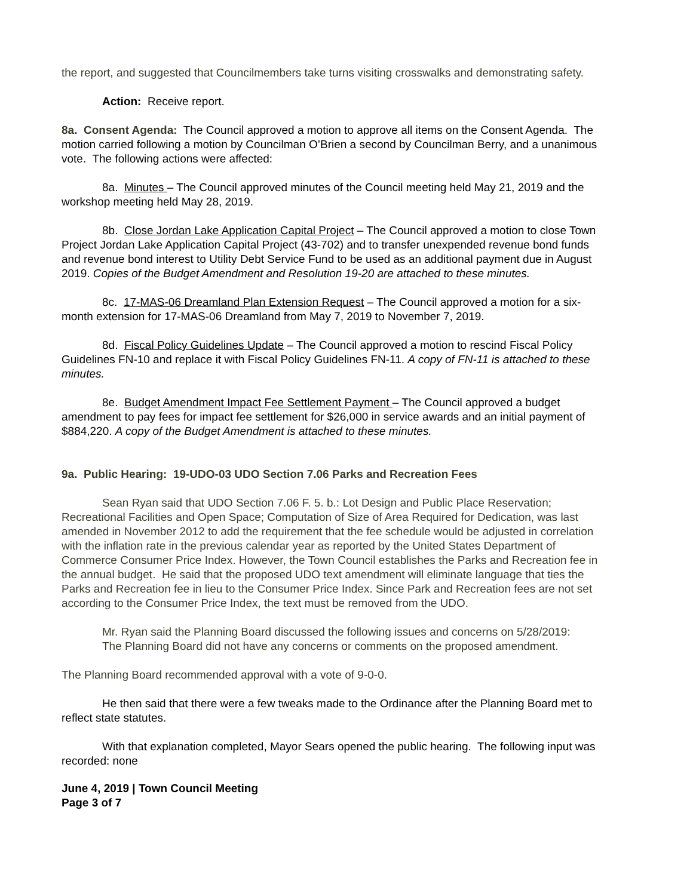the report, and suggested that Councilmembers take turns visiting crosswalks and demonstrating safety.
Action: Receive report.
8a. Consent Agenda: The Council approved a motion to approve all items on the Consent Agenda. The motion carried following a motion by Councilman O’Brien a second by Councilman Berry, and a unanimous vote. The following actions were affected:
8a. Minutes – The Council approved minutes of the Council meeting held May 21, 2019 and the workshop meeting held May 28, 2019.
8b. Close Jordan Lake Application Capital Project – The Council approved a motion to close Town Project Jordan Lake Application Capital Project (43-702) and to transfer unexpended revenue bond funds and revenue bond interest to Utility Debt Service Fund to be used as an additional payment due in August 2019. Copies of the Budget Amendment and Resolution 19-20 are attached to these minutes.
8c. 17-MAS-06 Dreamland Plan Extension Request – The Council approved a motion for a six-month extension for 17-MAS-06 Dreamland from May 7, 2019 to November 7, 2019.
8d. Fiscal Policy Guidelines Update – The Council approved a motion to rescind Fiscal Policy Guidelines FN-10 and replace it with Fiscal Policy Guidelines FN-11. A copy of FN-11 is attached to these minutes.
8e. Budget Amendment Impact Fee Settlement Payment – The Council approved a budget amendment to pay fees for impact fee settlement for $26,000 in service awards and an initial payment of $884,220. A copy of the Budget Amendment is attached to these minutes.
9a. Public Hearing: 19-UDO-03 UDO Section 7.06 Parks and Recreation Fees
Sean Ryan said that UDO Section 7.06 F. 5. b.: Lot Design and Public Place Reservation; Recreational Facilities and Open Space; Computation of Size of Area Required for Dedication, was last amended in November 2012 to add the requirement that the fee schedule would be adjusted in correlation with the inflation rate in the previous calendar year as reported by the United States Department of Commerce Consumer Price Index. However, the Town Council establishes the Parks and Recreation fee in the annual budget. He said that the proposed UDO text amendment will eliminate language that ties the Parks and Recreation fee in lieu to the Consumer Price Index. Since Park and Recreation fees are not set according to the Consumer Price Index, the text must be removed from the UDO.
Mr. Ryan said the Planning Board discussed the following issues and concerns on 5/28/2019:
The Planning Board did not have any concerns or comments on the proposed amendment.
The Planning Board recommended approval with a vote of 9-0-0.
He then said that there were a few tweaks made to the Ordinance after the Planning Board met to reflect state statutes.
With that explanation completed, Mayor Sears opened the public hearing. The following input was recorded: none
June 4, 2019 | Town Council Meeting
Page 3 of 7